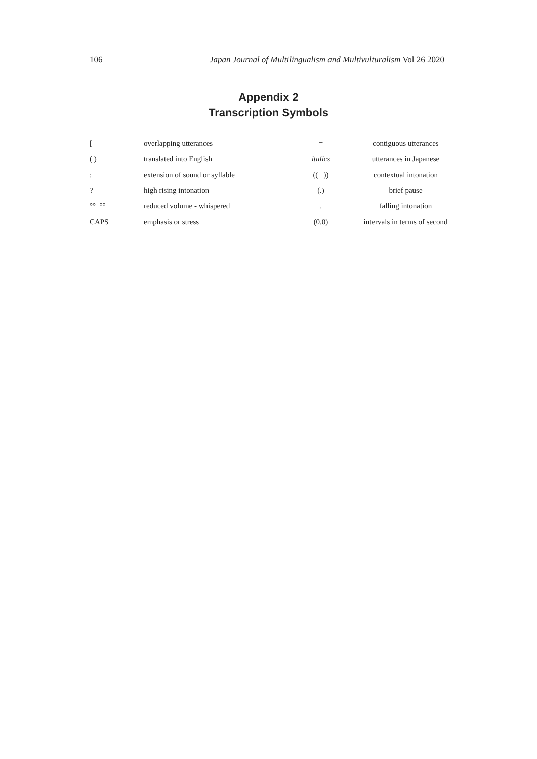106 Japan Journal of Multilingualism and Multivulturalism Vol 26 2020
Appendix 2
Transcription Symbols
| [ | overlapping utterances | = | contiguous utterances |
| ( ) | translated into English | italics | utterances in Japanese |
| : | extension of sound or syllable | (( )) | contextual intonation |
| ? | high rising intonation | (.) | brief pause |
| °° °° | reduced volume - whispered | . | falling intonation |
| CAPS | emphasis or stress | (0.0) | intervals in terms of second |